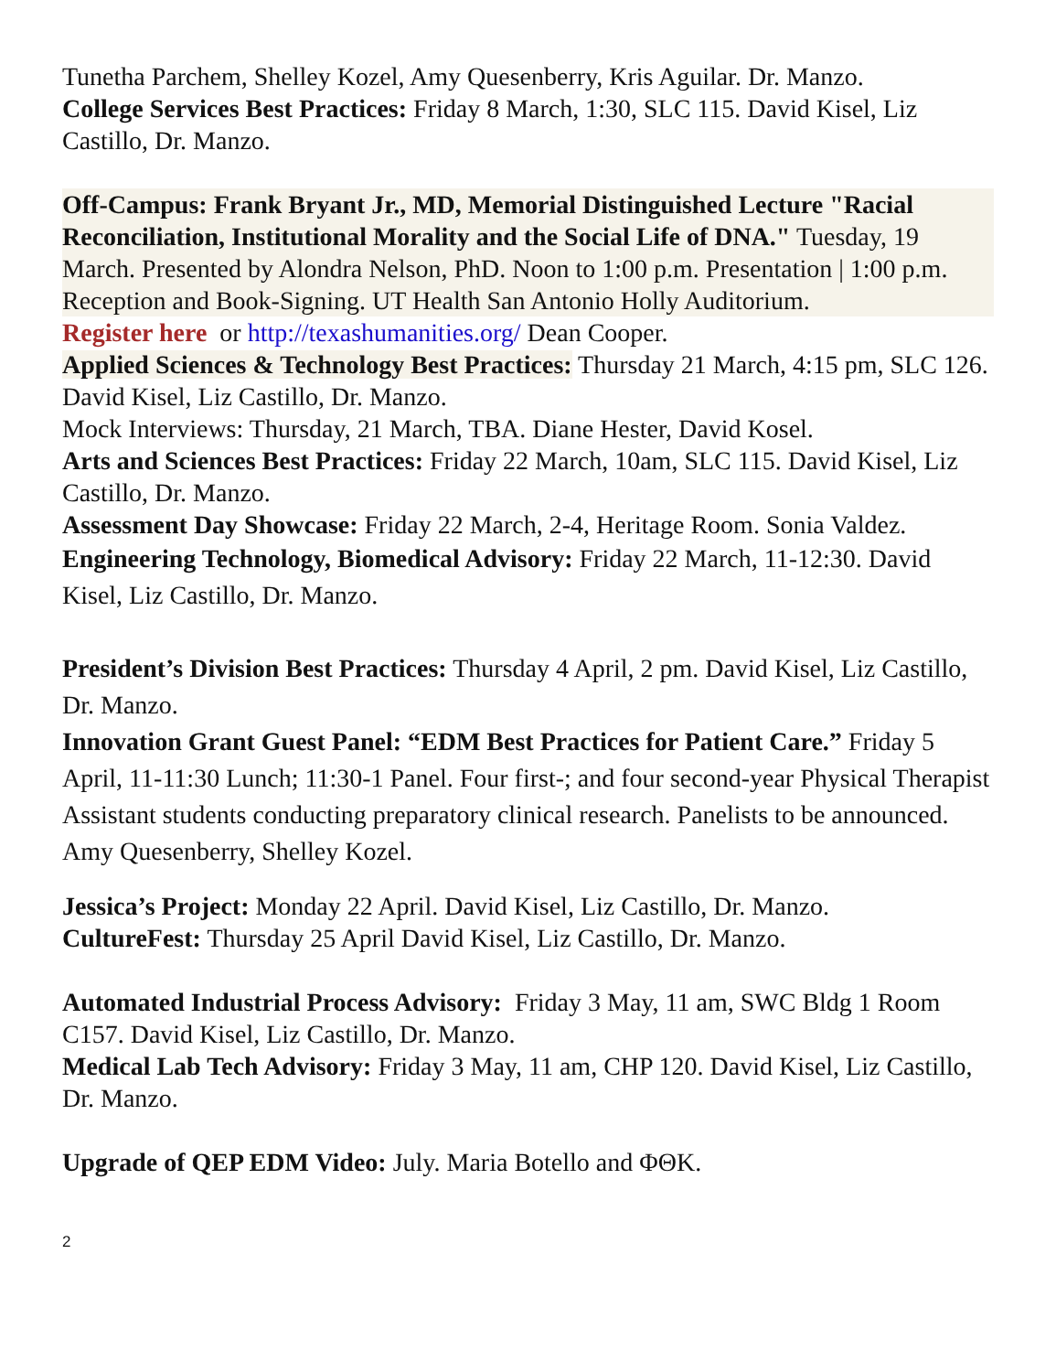Tunetha Parchem, Shelley Kozel, Amy Quesenberry, Kris Aguilar. Dr. Manzo.
College Services Best Practices: Friday 8 March, 1:30, SLC 115. David Kisel, Liz Castillo, Dr. Manzo.
Off-Campus: Frank Bryant Jr., MD, Memorial Distinguished Lecture "Racial Reconciliation, Institutional Morality and the Social Life of DNA." Tuesday, 19 March. Presented by Alondra Nelson, PhD. Noon to 1:00 p.m. Presentation | 1:00 p.m. Reception and Book-Signing. UT Health San Antonio Holly Auditorium.
Register here or http://texashumanities.org/ Dean Cooper.
Applied Sciences & Technology Best Practices: Thursday 21 March, 4:15 pm, SLC 126. David Kisel, Liz Castillo, Dr. Manzo.
Mock Interviews: Thursday, 21 March, TBA. Diane Hester, David Kosel.
Arts and Sciences Best Practices: Friday 22 March, 10am, SLC 115. David Kisel, Liz Castillo, Dr. Manzo.
Assessment Day Showcase: Friday 22 March, 2-4, Heritage Room. Sonia Valdez.
Engineering Technology, Biomedical Advisory: Friday 22 March, 11-12:30. David Kisel, Liz Castillo, Dr. Manzo.
President’s Division Best Practices: Thursday 4 April, 2 pm. David Kisel, Liz Castillo, Dr. Manzo.
Innovation Grant Guest Panel: “EDM Best Practices for Patient Care.” Friday 5 April, 11-11:30 Lunch; 11:30-1 Panel. Four first-; and four second-year Physical Therapist Assistant students conducting preparatory clinical research. Panelists to be announced. Amy Quesenberry, Shelley Kozel.
Jessica’s Project: Monday 22 April. David Kisel, Liz Castillo, Dr. Manzo.
CultureFest: Thursday 25 April David Kisel, Liz Castillo, Dr. Manzo.
Automated Industrial Process Advisory: Friday 3 May, 11 am, SWC Bldg 1 Room C157. David Kisel, Liz Castillo, Dr. Manzo.
Medical Lab Tech Advisory: Friday 3 May, 11 am, CHP 120. David Kisel, Liz Castillo, Dr. Manzo.
Upgrade of QEP EDM Video: July. Maria Botello and ΦΘΚ.
2